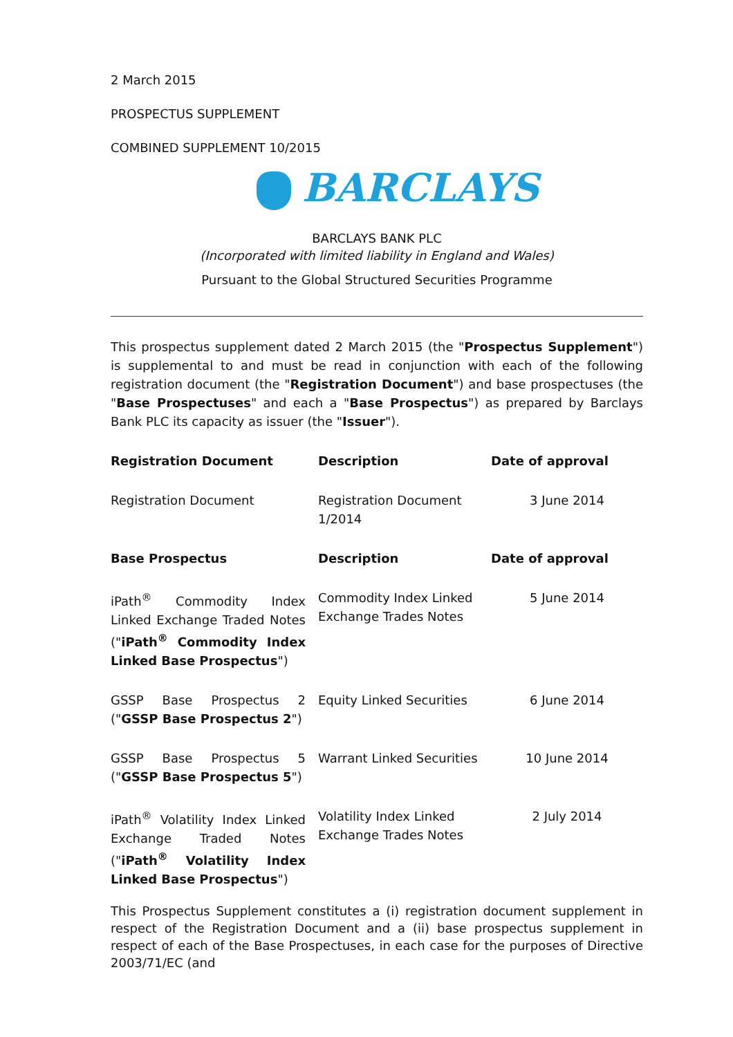2 March 2015
PROSPECTUS SUPPLEMENT
COMBINED SUPPLEMENT 10/2015
BARCLAYS
BARCLAYS BANK PLC
(Incorporated with limited liability in England and Wales)
Pursuant to the Global Structured Securities Programme
This prospectus supplement dated 2 March 2015 (the "Prospectus Supplement") is supplemental to and must be read in conjunction with each of the following registration document (the "Registration Document") and base prospectuses (the "Base Prospectuses" and each a "Base Prospectus") as prepared by Barclays Bank PLC its capacity as issuer (the "Issuer").
| Registration Document | Description | Date of approval |
| --- | --- | --- |
| Registration Document | Registration Document 1/2014 | 3 June 2014 |
| Base Prospectus | Description | Date of approval |
| iPath<sup>®</sup> Commodity Index Linked Exchange Traded Notes (" iPath<sup>®</sup> Commodity Index Linked Base Prospectus ") | Commodity Index Linked Exchange Trades Notes | 5 June 2014 |
| GSSP Base Prospectus 2 (" GSSP Base Prospectus 2 ") | Equity Linked Securities | 6 June 2014 |
| GSSP Base Prospectus 5 (" GSSP Base Prospectus 5 ") | Warrant Linked Securities | 10 June 2014 |
| iPath<sup>®</sup> Volatility Index Linked Exchange Traded Notes (" iPath<sup>®</sup> Volatility Index Linked Base Prospectus ") | Volatility Index Linked Exchange Trades Notes | 2 July 2014 |
This Prospectus Supplement constitutes a (i) registration document supplement in respect of the Registration Document and a (ii) base prospectus supplement in respect of each of the Base Prospectuses, in each case for the purposes of Directive 2003/71/EC (and